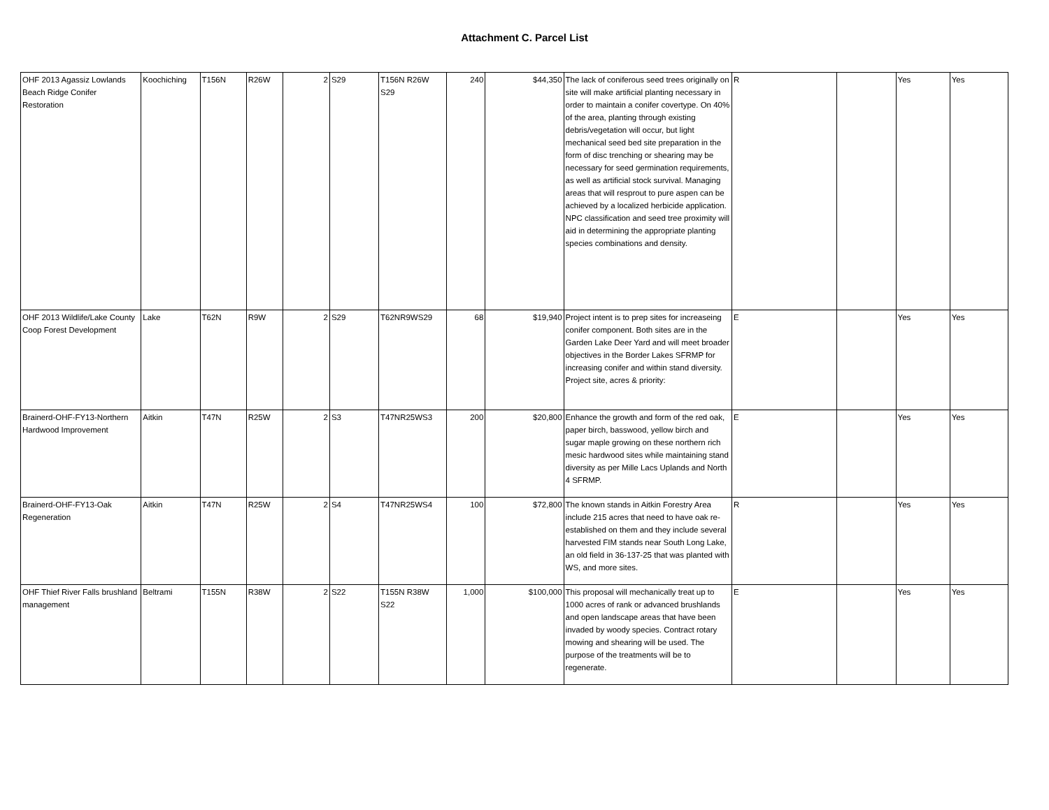Attachment C. Parcel List
| OHF 2013 Agassiz Lowlands Beach Ridge Conifer Restoration | Koochiching | T156N | R26W | 2 | S29 | T156N R26W S29 | 240 | $44,350 | The lack of coniferous seed trees originally on site will make artificial planting necessary in order to maintain a conifer covertype. On 40% of the area, planting through existing debris/vegetation will occur, but light mechanical seed bed site preparation in the form of disc trenching or shearing may be necessary for seed germination requirements, as well as artificial stock survival. Managing areas that will resprout to pure aspen can be achieved by a localized herbicide application. NPC classification and seed tree proximity will aid in determining the appropriate planting species combinations and density. | R | | Yes | Yes |
| OHF 2013 Wildlife/Lake County Coop Forest Development | Lake | T62N | R9W | 2 | S29 | T62NR9WS29 | 68 | $19,940 | Project intent is to prep sites for increaseing conifer component. Both sites are in the Garden Lake Deer Yard and will meet broader objectives in the Border Lakes SFRMP for increasing conifer and within stand diversity. Project site, acres & priority: | E | | Yes | Yes |
| Brainerd-OHF-FY13-Northern Hardwood Improvement | Aitkin | T47N | R25W | 2 | S3 | T47NR25WS3 | 200 | $20,800 | Enhance the growth and form of the red oak, paper birch, basswood, yellow birch and sugar maple growing on these northern rich mesic hardwood sites while maintaining stand diversity as per Mille Lacs Uplands and North 4 SFRMP. | E | | Yes | Yes |
| Brainerd-OHF-FY13-Oak Regeneration | Aitkin | T47N | R25W | 2 | S4 | T47NR25WS4 | 100 | $72,800 | The known stands in Aitkin Forestry Area include 215 acres that need to have oak re-established on them and they include several harvested FIM stands near South Long Lake, an old field in 36-137-25 that was planted with WS, and more sites. | R | | Yes | Yes |
| OHF Thief River Falls brushland management | Beltrami | T155N | R38W | 2 | S22 | T155N R38W S22 | 1,000 | $100,000 | This proposal will mechanically treat up to 1000 acres of rank or advanced brushlands and open landscape areas that have been invaded by woody species. Contract rotary mowing and shearing will be used. The purpose of the treatments will be to regenerate. | E | | Yes | Yes |